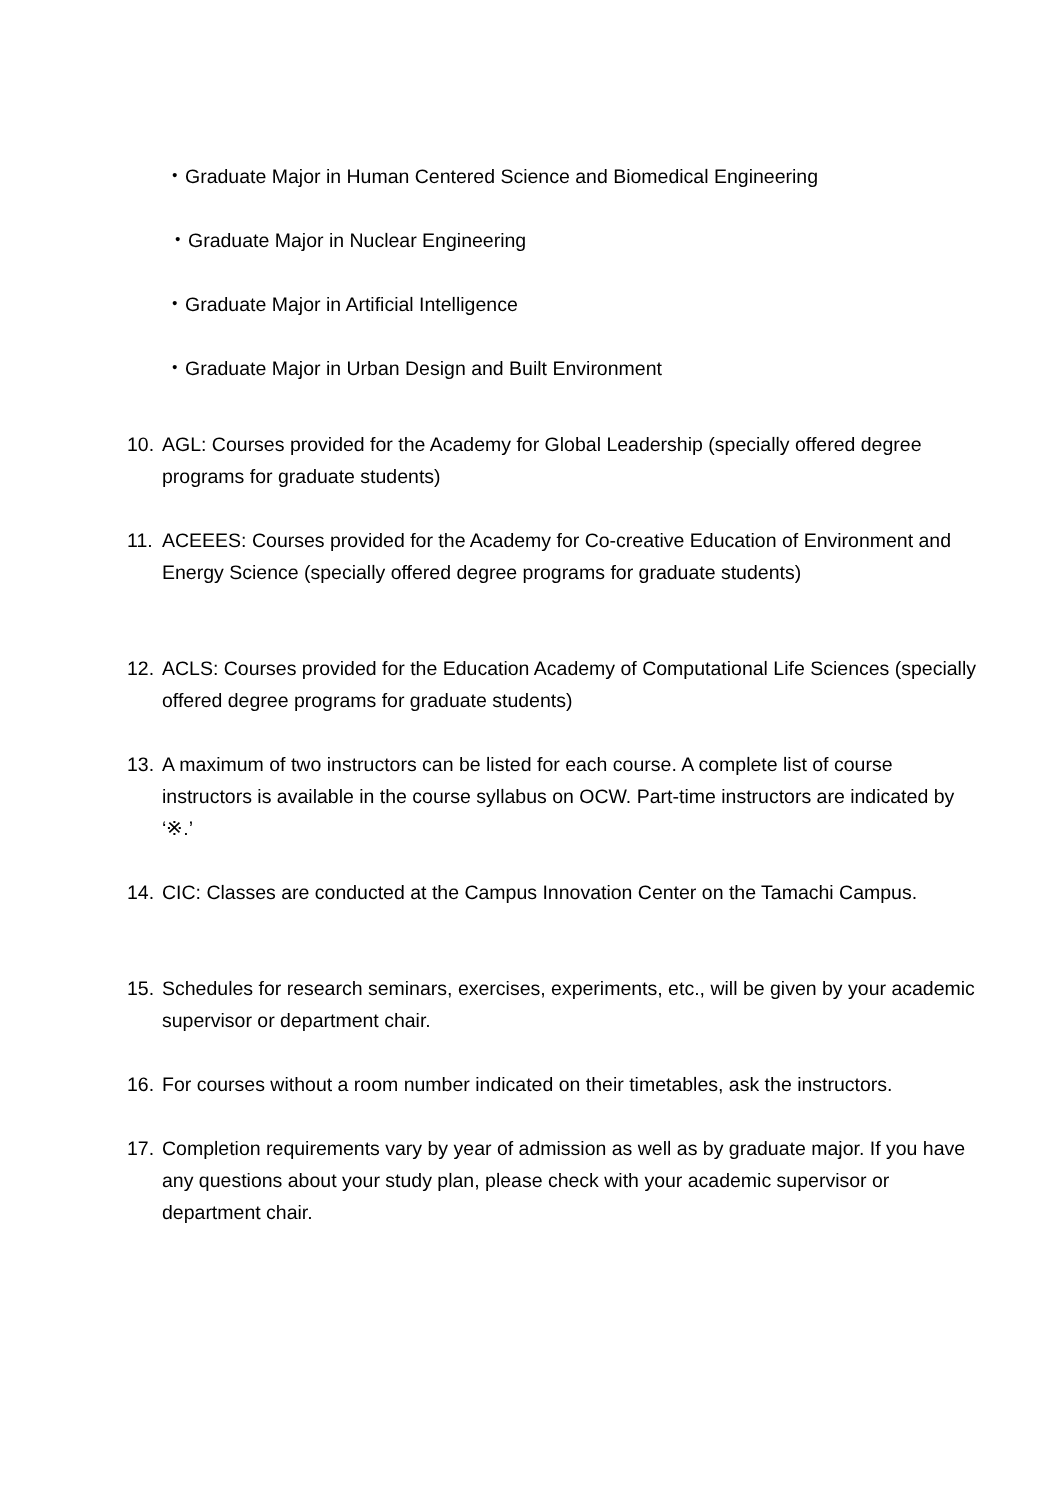・Graduate Major in Human Centered Science and Biomedical Engineering
・Graduate Major in Nuclear Engineering
・Graduate Major in Artificial Intelligence
・Graduate Major in Urban Design and Built Environment
10. AGL: Courses provided for the Academy for Global Leadership (specially offered degree programs for graduate students)
11. ACEEES: Courses provided for the Academy for Co-creative Education of Environment and Energy Science (specially offered degree programs for graduate students)
12. ACLS: Courses provided for the Education Academy of Computational Life Sciences (specially offered degree programs for graduate students)
13. A maximum of two instructors can be listed for each course. A complete list of course instructors is available in the course syllabus on OCW. Part-time instructors are indicated by ‘※.’
14. CIC: Classes are conducted at the Campus Innovation Center on the Tamachi Campus.
15. Schedules for research seminars, exercises, experiments, etc., will be given by your academic supervisor or department chair.
16. For courses without a room number indicated on their timetables, ask the instructors.
17. Completion requirements vary by year of admission as well as by graduate major. If you have any questions about your study plan, please check with your academic supervisor or department chair.